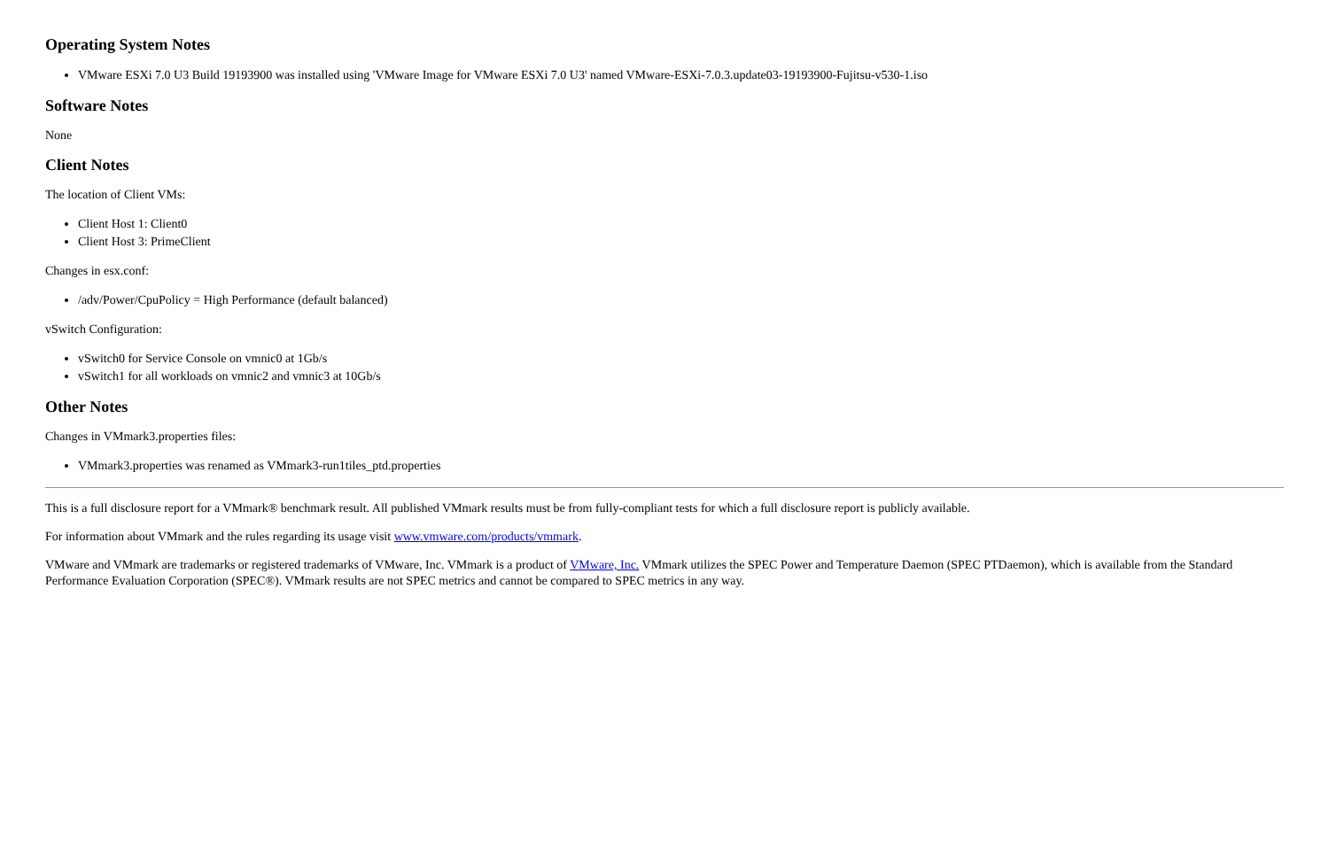Operating System Notes
VMware ESXi 7.0 U3 Build 19193900 was installed using 'VMware Image for VMware ESXi 7.0 U3' named VMware-ESXi-7.0.3.update03-19193900-Fujitsu-v530-1.iso
Software Notes
None
Client Notes
The location of Client VMs:
Client Host 1: Client0
Client Host 3: PrimeClient
Changes in esx.conf:
/adv/Power/CpuPolicy = High Performance (default balanced)
vSwitch Configuration:
vSwitch0 for Service Console on vmnic0 at 1Gb/s
vSwitch1 for all workloads on vmnic2 and vmnic3 at 10Gb/s
Other Notes
Changes in VMmark3.properties files:
VMmark3.properties was renamed as VMmark3-run1tiles_ptd.properties
This is a full disclosure report for a VMmark® benchmark result. All published VMmark results must be from fully-compliant tests for which a full disclosure report is publicly available.
For information about VMmark and the rules regarding its usage visit www.vmware.com/products/vmmark.
VMware and VMmark are trademarks or registered trademarks of VMware, Inc. VMmark is a product of VMware, Inc. VMmark utilizes the SPEC Power and Temperature Daemon (SPEC PTDaemon), which is available from the Standard Performance Evaluation Corporation (SPEC®). VMmark results are not SPEC metrics and cannot be compared to SPEC metrics in any way.